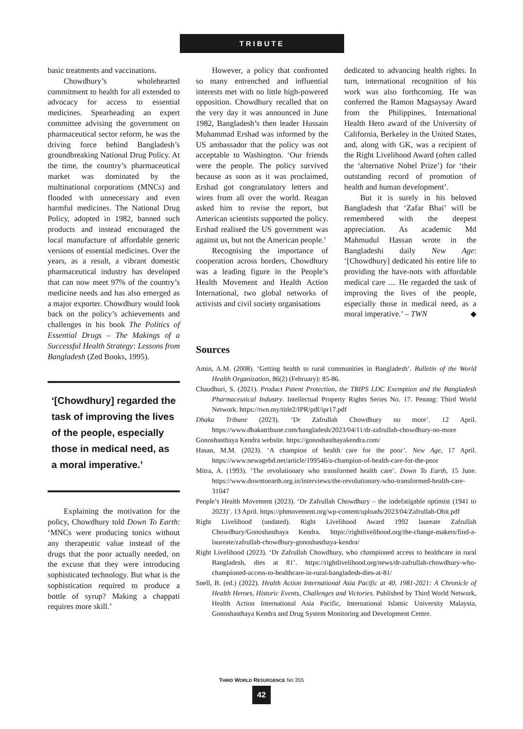TRIBUTE
basic treatments and vaccinations.
Chowdhury’s wholehearted commitment to health for all extended to advocacy for access to essential medicines. Spearheading an expert committee advising the government on pharmaceutical sector reform, he was the driving force behind Bangladesh’s groundbreaking National Drug Policy. At the time, the country’s pharmaceutical market was dominated by the multinational corporations (MNCs) and flooded with unnecessary and even harmful medicines. The National Drug Policy, adopted in 1982, banned such products and instead encouraged the local manufacture of affordable generic versions of essential medicines. Over the years, as a result, a vibrant domestic pharmaceutical industry has developed that can now meet 97% of the country’s medicine needs and has also emerged as a major exporter. Chowdhury would look back on the policy’s achievements and challenges in his book The Politics of Essential Drugs – The Makings of a Successful Health Strategy: Lessons from Bangladesh (Zed Books, 1995).
‘[Chowdhury] regarded the task of improving the lives of the people, especially those in medical need, as a moral imperative.’
Explaining the motivation for the policy, Chowdhury told Down To Earth: ‘MNCs were producing tonics without any therapeutic value instead of the drugs that the poor actually needed, on the excuse that they were introducing sophisticated technology. But what is the sophistication required to produce a bottle of syrup? Making a chappati requires more skill.’
However, a policy that confronted so many entrenched and influential interests met with no little high-powered opposition. Chowdhury recalled that on the very day it was announced in June 1982, Bangladesh’s then leader Hussain Muhammad Ershad was informed by the US ambassador that the policy was not acceptable to Washington. ‘Our friends were the people. The policy survived because as soon as it was proclaimed, Ershad got congratulatory letters and wires from all over the world. Reagan asked him to revise the report, but American scientists supported the policy. Ershad realised the US government was against us, but not the American people.’
Recognising the importance of cooperation across borders, Chowdhury was a leading figure in the People’s Health Movement and Health Action International, two global networks of activists and civil society organisations
dedicated to advancing health rights. In turn, international recognition of his work was also forthcoming. He was conferred the Ramon Magsaysay Award from the Philippines, International Health Hero award of the University of California, Berkeley in the United States, and, along with GK, was a recipient of the Right Livelihood Award (often called the ‘alternative Nobel Prize’) for ‘their outstanding record of promotion of health and human development’.
But it is surely in his beloved Bangladesh that ‘Zafar Bhai’ will be remembered with the deepest appreciation. As academic Md Mahmudul Hassan wrote in the Bangladeshi daily New Age: ‘[Chowdhury] dedicated his entire life to providing the have-nots with affordable medical care .... He regarded the task of improving the lives of the people, especially those in medical need, as a moral imperative.’ – TWN ◆
Sources
Amin, A.M. (2008). ‘Getting health to rural communities in Bangladesh’. Bulletin of the World Health Organization, 86(2) (February): 85-86.
Chaudhuri, S. (2021). Product Patent Protection, the TRIPS LDC Exemption and the Bangladesh Pharmaceutical Industry. Intellectual Property Rights Series No. 17. Penang: Third World Network. https://twn.my/title2/IPR/pdf/ipr17.pdf
Dhaka Tribune (2023). ‘Dr Zafrullah Chowdhury no more’. 12 April. https://www.dhakatribune.com/bangladesh/2023/04/11/dr-zafrullah-chowdhury-no-more
Gonoshasthaya Kendra website. https://gonoshasthayakendra.com/
Hasan, M.M. (2023). ‘A champion of health care for the poor’. New Age, 17 April. https://www.newagebd.net/article/199546/a-champion-of-health-care-for-the-poor
Mitra, A. (1993). ‘The revolutionary who transformed health care’. Down To Earth, 15 June. https://www.downtoearth.org.in/interviews/the-revolutionary-who-transformed-health-care-31047
People’s Health Movement (2023). ‘Dr Zafrullah Chowdhury – the indefatigable optimist (1941 to 2023)’. 13 April. https://phmovement.org/wp-content/uploads/2023/04/Zafrullah-Obit.pdf
Right Livelihood (undated). Right Livelihood Award 1992 laureate Zafrullah Chowdhury/Gonoshasthaya Kendra. https://rightlivelihood.org/the-change-makers/find-a-laureate/zafrullah-chowdhury-gonoshasthaya-kendra/
Right Livelihood (2023). ‘Dr Zafrullah Chowdhury, who championed access to healthcare in rural Bangladesh, dies at 81’. https://rightlivelihood.org/news/dr-zafrullah-chowdhury-who-championed-access-to-healthcare-in-rural-bangladesh-dies-at-81/
Snell, B. (ed.) (2022). Health Action International Asia Pacific at 40, 1981-2021: A Chronicle of Health Heroes, Historic Events, Challenges and Victories. Published by Third World Network, Health Action International Asia Pacific, International Islamic University Malaysia, Gonoshasthaya Kendra and Drug System Monitoring and Development Centre.
THIRD WORLD RESURGENCE No 355
42